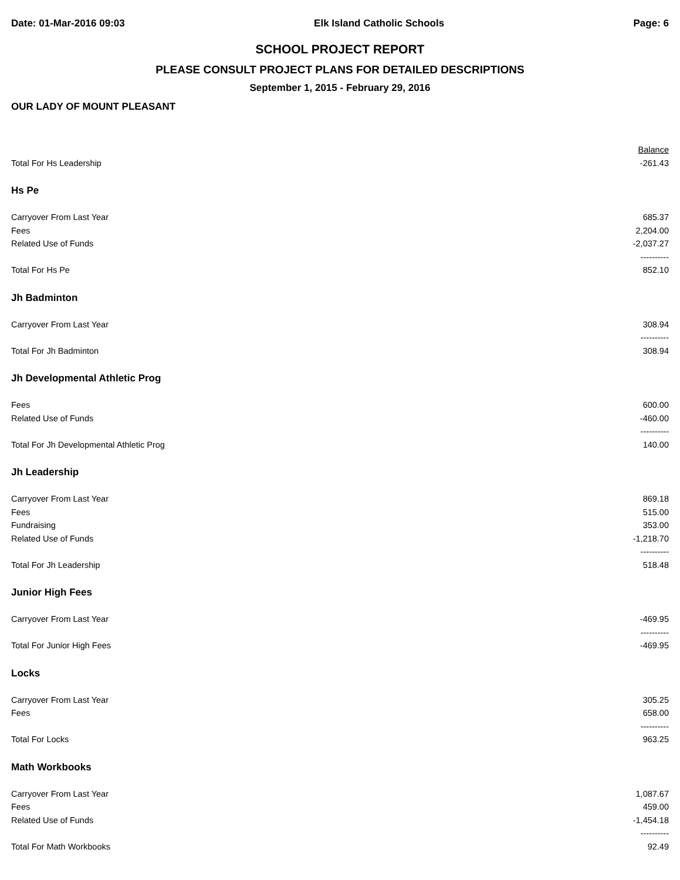Date: 01-Mar-2016 09:03 Elk Island Catholic Schools Page: 6
SCHOOL PROJECT REPORT
PLEASE CONSULT PROJECT PLANS FOR DETAILED DESCRIPTIONS
September 1, 2015 - February 29, 2016
OUR LADY OF MOUNT PLEASANT
| | Balance |
| --- | --- |
| Total For Hs Leadership | -261.43 |
| Hs Pe | |
| Carryover From Last Year | 685.37 |
| Fees | 2,204.00 |
| Related Use of Funds | -2,037.27 |
| | ---------- |
| Total For Hs Pe | 852.10 |
| Jh Badminton | |
| Carryover From Last Year | 308.94 |
| | ---------- |
| Total For Jh Badminton | 308.94 |
| Jh Developmental Athletic Prog | |
| Fees | 600.00 |
| Related Use of Funds | -460.00 |
| | ---------- |
| Total For Jh Developmental Athletic Prog | 140.00 |
| Jh Leadership | |
| Carryover From Last Year | 869.18 |
| Fees | 515.00 |
| Fundraising | 353.00 |
| Related Use of Funds | -1,218.70 |
| | ---------- |
| Total For Jh Leadership | 518.48 |
| Junior High Fees | |
| Carryover From Last Year | -469.95 |
| | ---------- |
| Total For Junior High Fees | -469.95 |
| Locks | |
| Carryover From Last Year | 305.25 |
| Fees | 658.00 |
| | ---------- |
| Total For Locks | 963.25 |
| Math Workbooks | |
| Carryover From Last Year | 1,087.67 |
| Fees | 459.00 |
| Related Use of Funds | -1,454.18 |
| | ---------- |
| Total For Math Workbooks | 92.49 |